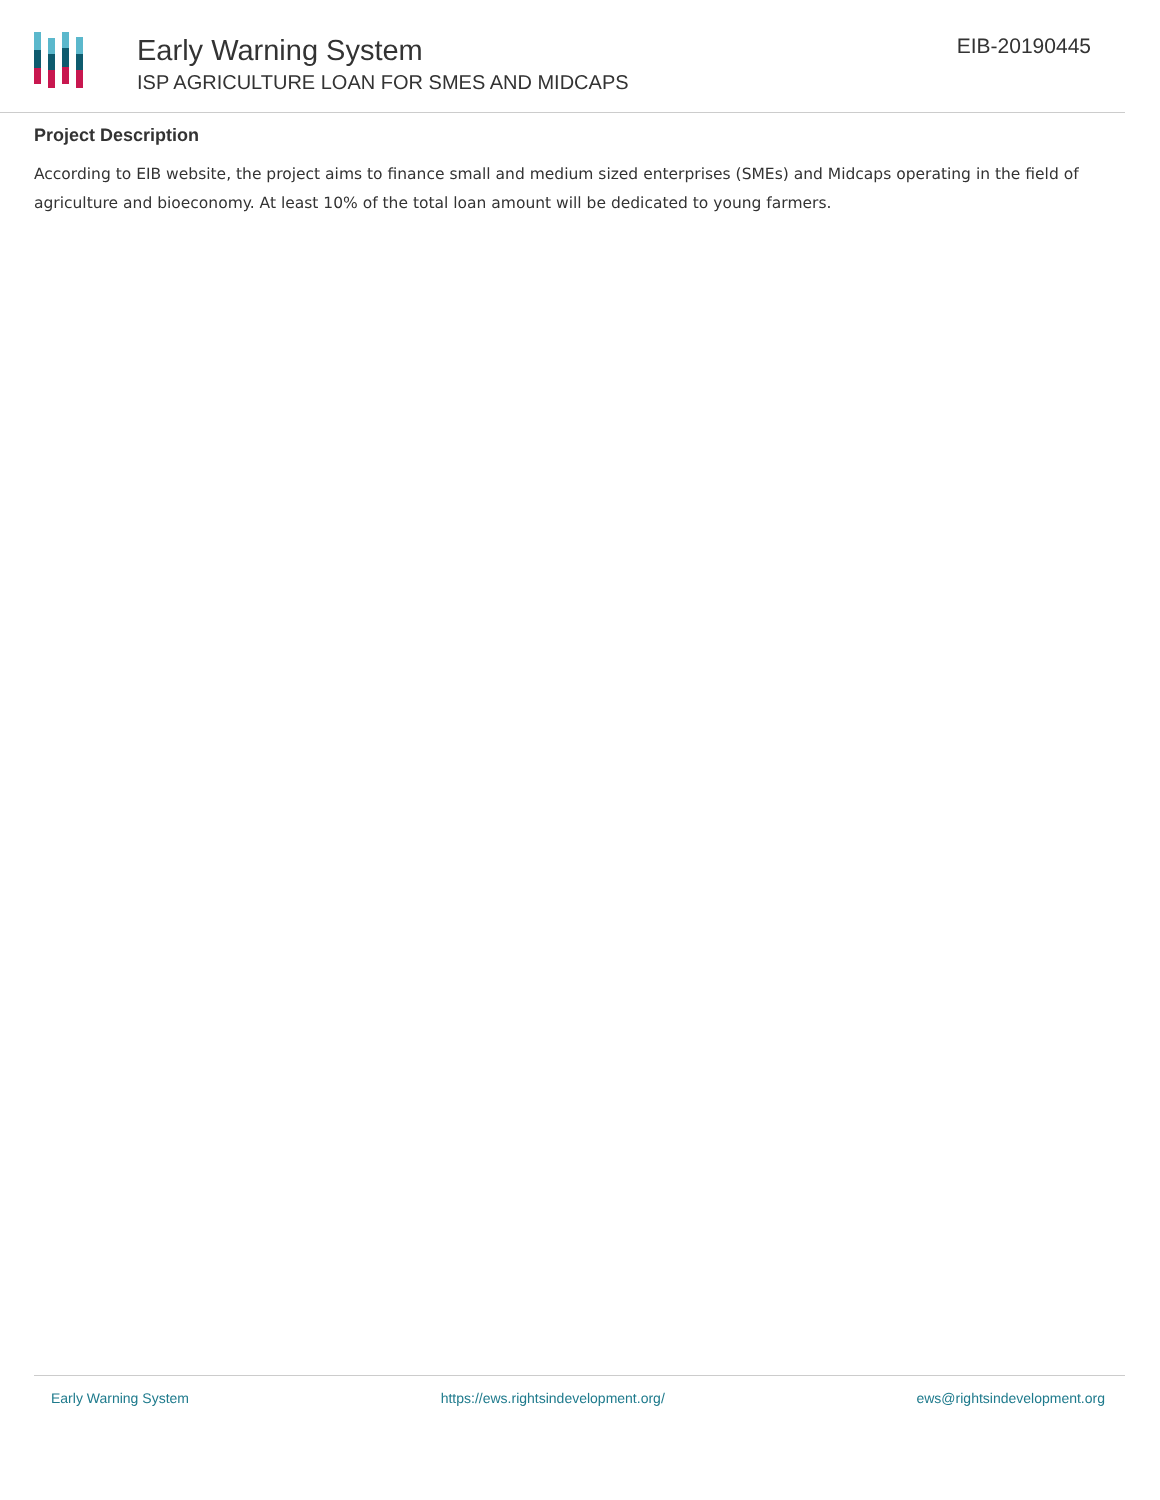Early Warning System
ISP AGRICULTURE LOAN FOR SMES AND MIDCAPS
EIB-20190445
Project Description
According to EIB website, the project aims to finance small and medium sized enterprises (SMEs) and Midcaps operating in the field of agriculture and bioeconomy. At least 10% of the total loan amount will be dedicated to young farmers.
Early Warning System https://ews.rightsindevelopment.org/ ews@rightsindevelopment.org